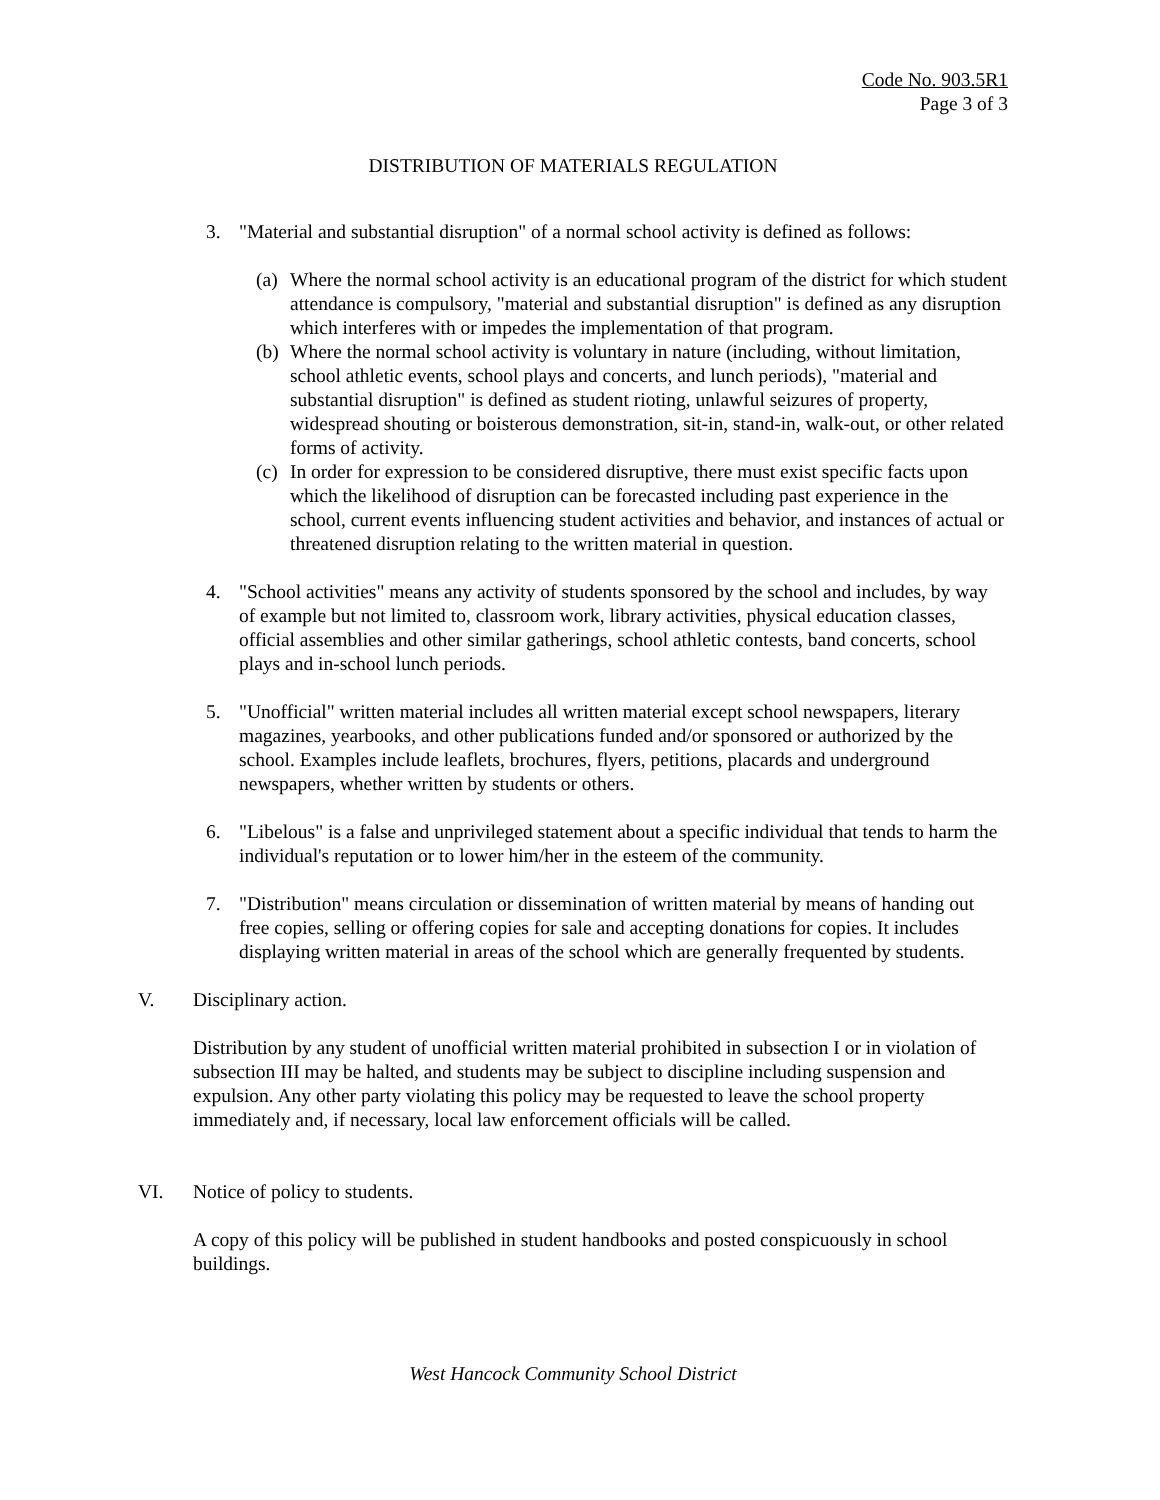Code No. 903.5R1
Page 3 of 3
DISTRIBUTION OF MATERIALS REGULATION
3. "Material and substantial disruption" of a normal school activity is defined as follows:
(a) Where the normal school activity is an educational program of the district for which student attendance is compulsory, "material and substantial disruption" is defined as any disruption which interferes with or impedes the implementation of that program.
(b) Where the normal school activity is voluntary in nature (including, without limitation, school athletic events, school plays and concerts, and lunch periods), "material and substantial disruption" is defined as student rioting, unlawful seizures of property, widespread shouting or boisterous demonstration, sit-in, stand-in, walk-out, or other related forms of activity.
(c) In order for expression to be considered disruptive, there must exist specific facts upon which the likelihood of disruption can be forecasted including past experience in the school, current events influencing student activities and behavior, and instances of actual or threatened disruption relating to the written material in question.
4. "School activities" means any activity of students sponsored by the school and includes, by way of example but not limited to, classroom work, library activities, physical education classes, official assemblies and other similar gatherings, school athletic contests, band concerts, school plays and in-school lunch periods.
5. "Unofficial" written material includes all written material except school newspapers, literary magazines, yearbooks, and other publications funded and/or sponsored or authorized by the school. Examples include leaflets, brochures, flyers, petitions, placards and underground newspapers, whether written by students or others.
6. "Libelous" is a false and unprivileged statement about a specific individual that tends to harm the individual's reputation or to lower him/her in the esteem of the community.
7. "Distribution" means circulation or dissemination of written material by means of handing out free copies, selling or offering copies for sale and accepting donations for copies. It includes displaying written material in areas of the school which are generally frequented by students.
V. Disciplinary action.
Distribution by any student of unofficial written material prohibited in subsection I or in violation of subsection III may be halted, and students may be subject to discipline including suspension and expulsion. Any other party violating this policy may be requested to leave the school property immediately and, if necessary, local law enforcement officials will be called.
VI. Notice of policy to students.
A copy of this policy will be published in student handbooks and posted conspicuously in school buildings.
West Hancock Community School District